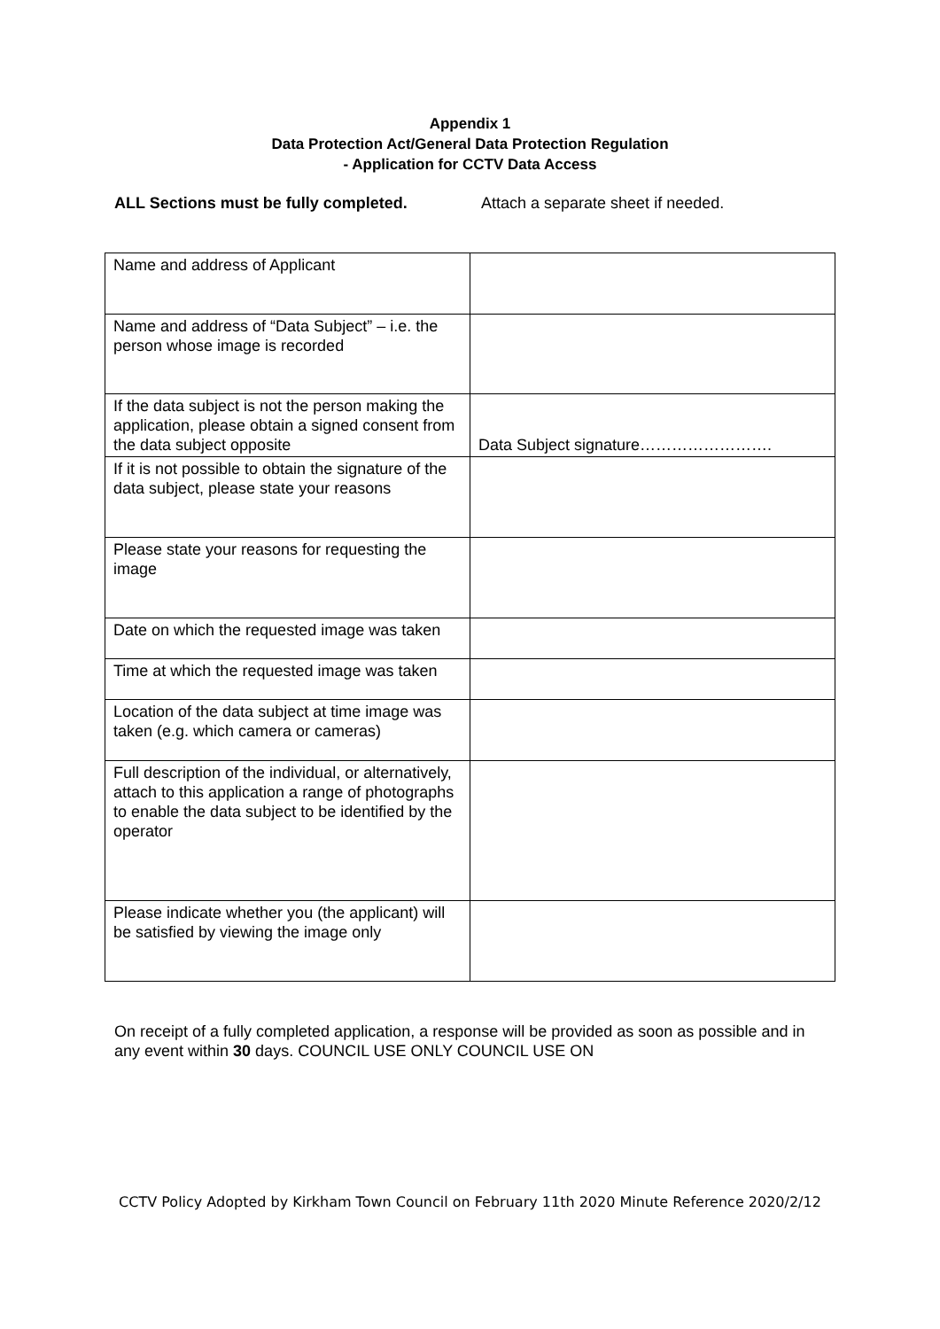Appendix 1
Data Protection Act/General Data Protection Regulation
- Application for CCTV Data Access
ALL Sections must be fully completed. Attach a separate sheet if needed.
| Name and address of Applicant | |
| Name and address of “Data Subject” – i.e. the person whose image is recorded | |
| If the data subject is not the person making the application, please obtain a signed consent from the data subject opposite | Data Subject signature……………………. |
| If it is not possible to obtain the signature of the data subject, please state your reasons | |
| Please state your reasons for requesting the image | |
| Date on which the requested image was taken | |
| Time at which the requested image was taken | |
| Location of the data subject at time image was taken (e.g. which camera or cameras) | |
| Full description of the individual, or alternatively, attach to this application a range of photographs to enable the data subject to be identified by the operator | |
| Please indicate whether you (the applicant) will be satisfied by viewing the image only | |
On receipt of a fully completed application, a response will be provided as soon as possible and in any event within 30 days. COUNCIL USE ONLY COUNCIL USE ON
CCTV Policy Adopted by Kirkham Town Council on February 11th 2020 Minute Reference 2020/2/12